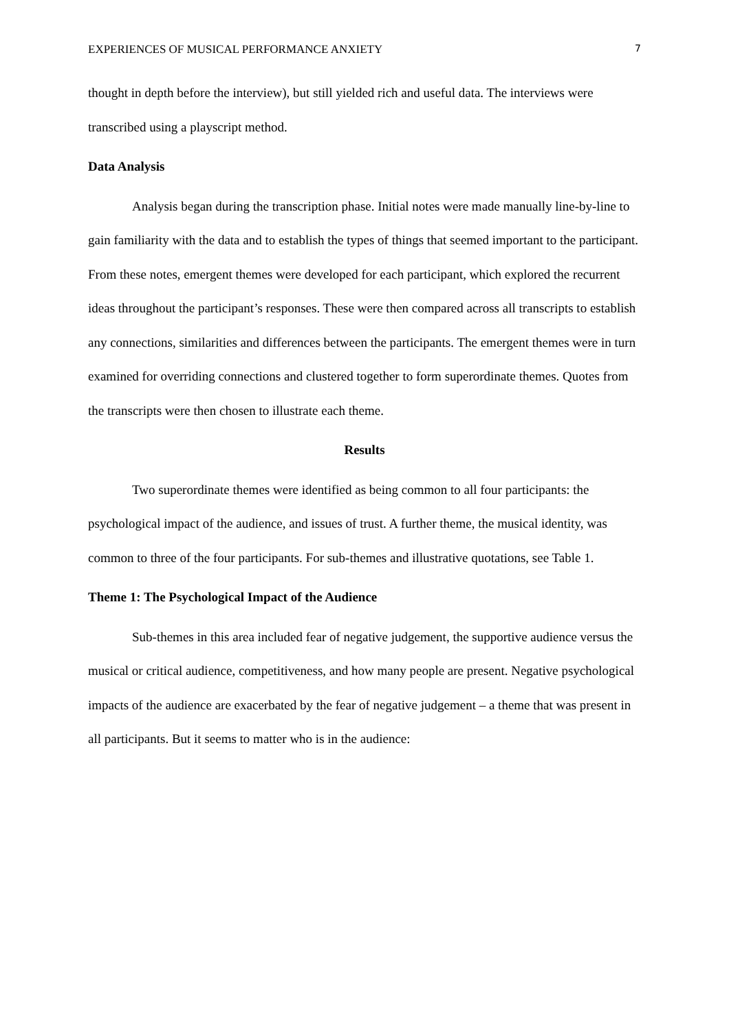EXPERIENCES OF MUSICAL PERFORMANCE ANXIETY 7
thought in depth before the interview), but still yielded rich and useful data. The interviews were transcribed using a playscript method.
Data Analysis
Analysis began during the transcription phase. Initial notes were made manually line-by-line to gain familiarity with the data and to establish the types of things that seemed important to the participant. From these notes, emergent themes were developed for each participant, which explored the recurrent ideas throughout the participant’s responses. These were then compared across all transcripts to establish any connections, similarities and differences between the participants. The emergent themes were in turn examined for overriding connections and clustered together to form superordinate themes. Quotes from the transcripts were then chosen to illustrate each theme.
Results
Two superordinate themes were identified as being common to all four participants: the psychological impact of the audience, and issues of trust. A further theme, the musical identity, was common to three of the four participants. For sub-themes and illustrative quotations, see Table 1.
Theme 1: The Psychological Impact of the Audience
Sub-themes in this area included fear of negative judgement, the supportive audience versus the musical or critical audience, competitiveness, and how many people are present. Negative psychological impacts of the audience are exacerbated by the fear of negative judgement – a theme that was present in all participants. But it seems to matter who is in the audience: